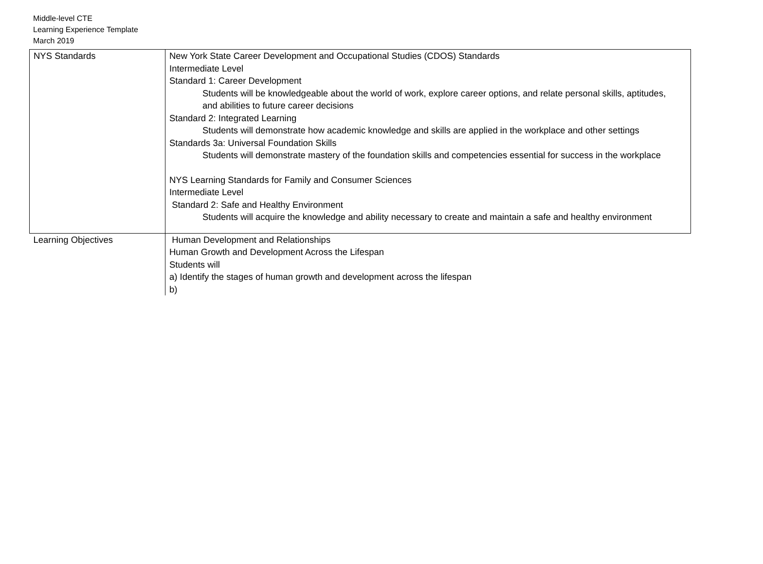Middle-level CTE
Learning Experience Template
March 2019
| NYS Standards | New York State Career Development and Occupational Studies (CDOS) Standards Intermediate Level Standard 1: Career Development Students will be knowledgeable about the world of work, explore career options, and relate personal skills, aptitudes, and abilities to future career decisions Standard 2: Integrated Learning Students will demonstrate how academic knowledge and skills are applied in the workplace and other settings Standards 3a: Universal Foundation Skills Students will demonstrate mastery of the foundation skills and competencies essential for success in the workplace NYS Learning Standards for Family and Consumer Sciences Intermediate Level Standard 2: Safe and Healthy Environment Students will acquire the knowledge and ability necessary to create and maintain a safe and healthy environment |
| Learning Objectives | Human Development and Relationships Human Growth and Development Across the Lifespan Students will a) Identify the stages of human growth and development across the lifespan b) |